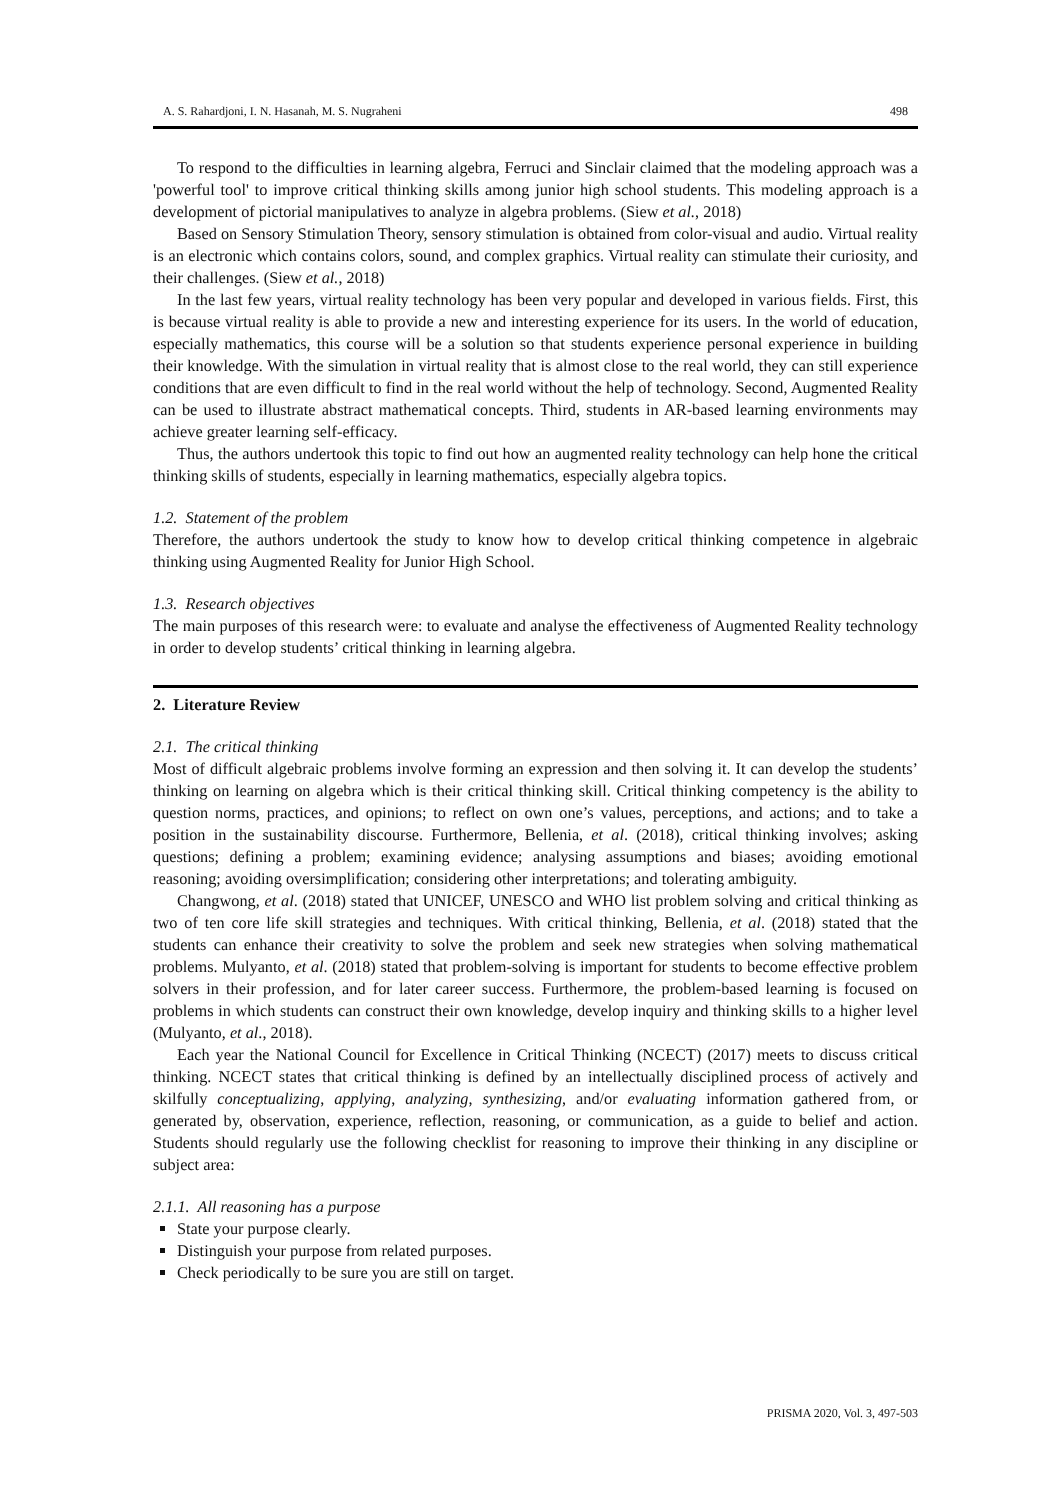A. S. Rahardjoni, I. N. Hasanah, M. S. Nugraheni 498
To respond to the difficulties in learning algebra, Ferruci and Sinclair claimed that the modeling approach was a 'powerful tool' to improve critical thinking skills among junior high school students. This modeling approach is a development of pictorial manipulatives to analyze in algebra problems. (Siew et al., 2018)
Based on Sensory Stimulation Theory, sensory stimulation is obtained from color-visual and audio. Virtual reality is an electronic which contains colors, sound, and complex graphics. Virtual reality can stimulate their curiosity, and their challenges. (Siew et al., 2018)
In the last few years, virtual reality technology has been very popular and developed in various fields. First, this is because virtual reality is able to provide a new and interesting experience for its users. In the world of education, especially mathematics, this course will be a solution so that students experience personal experience in building their knowledge. With the simulation in virtual reality that is almost close to the real world, they can still experience conditions that are even difficult to find in the real world without the help of technology. Second, Augmented Reality can be used to illustrate abstract mathematical concepts. Third, students in AR-based learning environments may achieve greater learning self-efficacy.
Thus, the authors undertook this topic to find out how an augmented reality technology can help hone the critical thinking skills of students, especially in learning mathematics, especially algebra topics.
1.2. Statement of the problem
Therefore, the authors undertook the study to know how to develop critical thinking competence in algebraic thinking using Augmented Reality for Junior High School.
1.3. Research objectives
The main purposes of this research were: to evaluate and analyse the effectiveness of Augmented Reality technology in order to develop students’ critical thinking in learning algebra.
2. Literature Review
2.1. The critical thinking
Most of difficult algebraic problems involve forming an expression and then solving it. It can develop the students’ thinking on learning on algebra which is their critical thinking skill. Critical thinking competency is the ability to question norms, practices, and opinions; to reflect on own one’s values, perceptions, and actions; and to take a position in the sustainability discourse. Furthermore, Bellenia, et al. (2018), critical thinking involves; asking questions; defining a problem; examining evidence; analysing assumptions and biases; avoiding emotional reasoning; avoiding oversimplification; considering other interpretations; and tolerating ambiguity.
Changwong, et al. (2018) stated that UNICEF, UNESCO and WHO list problem solving and critical thinking as two of ten core life skill strategies and techniques. With critical thinking, Bellenia, et al. (2018) stated that the students can enhance their creativity to solve the problem and seek new strategies when solving mathematical problems. Mulyanto, et al. (2018) stated that problem-solving is important for students to become effective problem solvers in their profession, and for later career success. Furthermore, the problem-based learning is focused on problems in which students can construct their own knowledge, develop inquiry and thinking skills to a higher level (Mulyanto, et al., 2018).
Each year the National Council for Excellence in Critical Thinking (NCECT) (2017) meets to discuss critical thinking. NCECT states that critical thinking is defined by an intellectually disciplined process of actively and skilfully conceptualizing, applying, analyzing, synthesizing, and/or evaluating information gathered from, or generated by, observation, experience, reflection, reasoning, or communication, as a guide to belief and action. Students should regularly use the following checklist for reasoning to improve their thinking in any discipline or subject area:
2.1.1. All reasoning has a purpose
State your purpose clearly.
Distinguish your purpose from related purposes.
Check periodically to be sure you are still on target.
PRISMA 2020, Vol. 3, 497-503